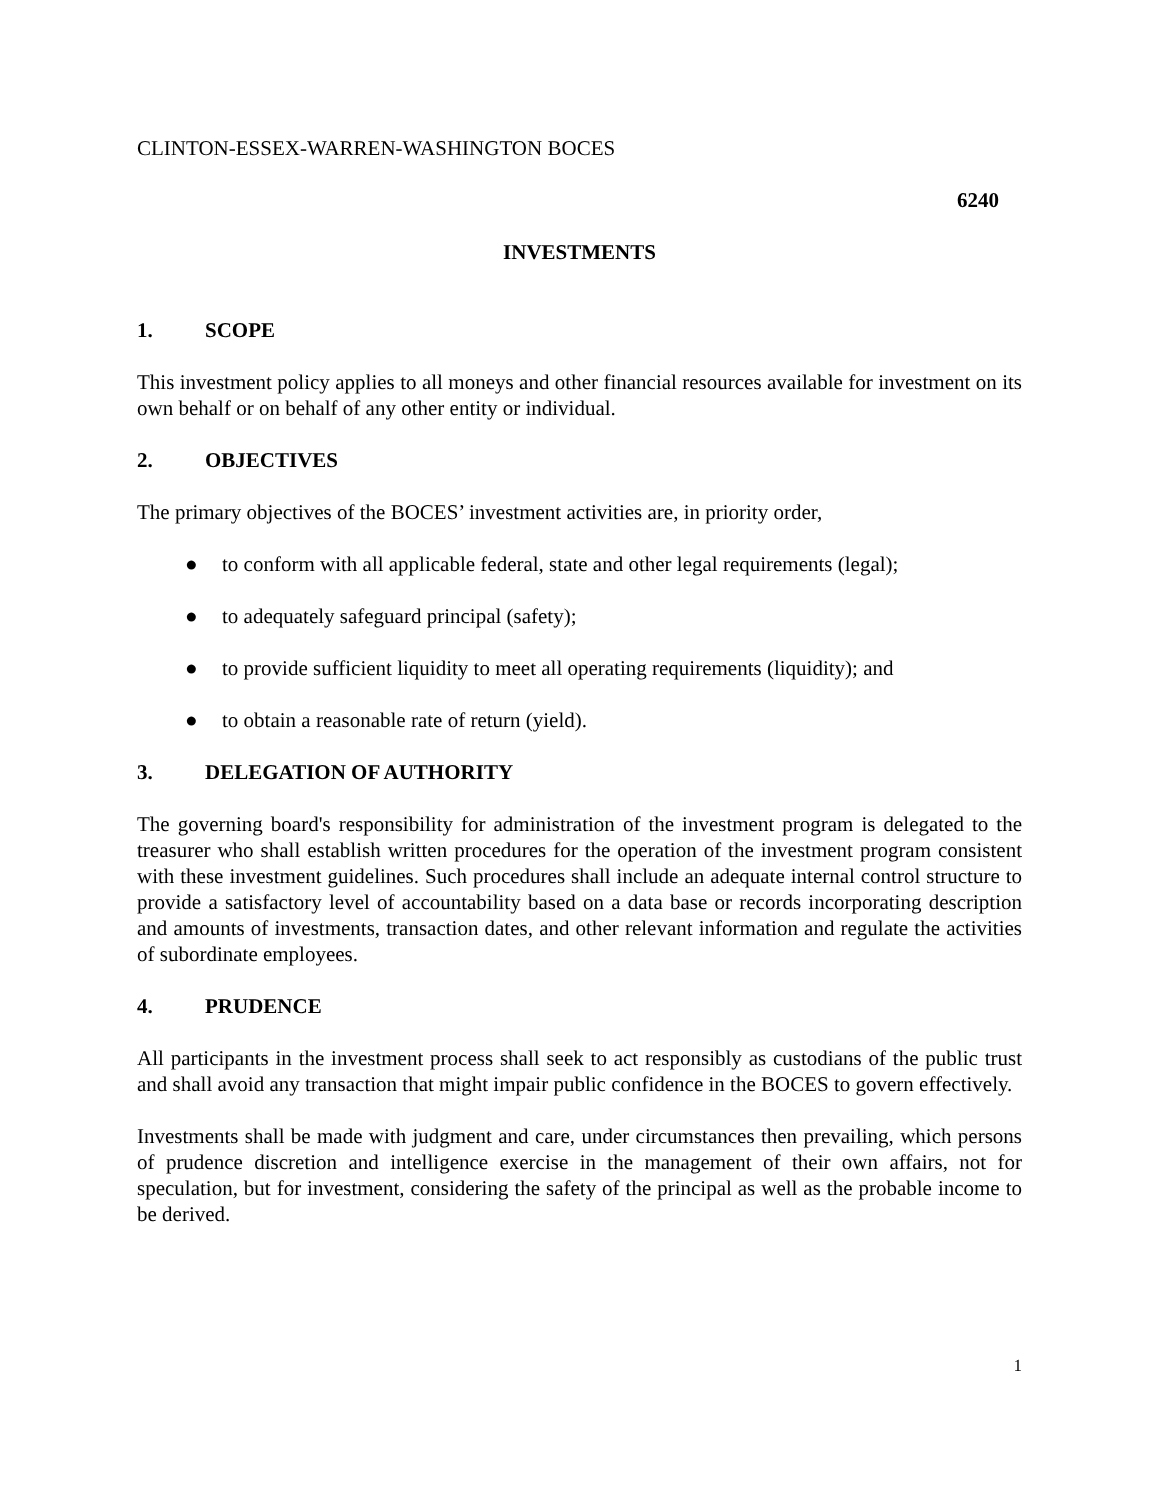CLINTON-ESSEX-WARREN-WASHINGTON BOCES
6240
INVESTMENTS
1. SCOPE
This investment policy applies to all moneys and other financial resources available for investment on its own behalf or on behalf of any other entity or individual.
2. OBJECTIVES
The primary objectives of the BOCES’ investment activities are, in priority order,
● to conform with all applicable federal, state and other legal requirements (legal);
● to adequately safeguard principal (safety);
● to provide sufficient liquidity to meet all operating requirements (liquidity); and
● to obtain a reasonable rate of return (yield).
3. DELEGATION OF AUTHORITY
The governing board's responsibility for administration of the investment program is delegated to the treasurer who shall establish written procedures for the operation of the investment program consistent with these investment guidelines. Such procedures shall include an adequate internal control structure to provide a satisfactory level of accountability based on a data base or records incorporating description and amounts of investments, transaction dates, and other relevant information and regulate the activities of subordinate employees.
4. PRUDENCE
All participants in the investment process shall seek to act responsibly as custodians of the public trust and shall avoid any transaction that might impair public confidence in the BOCES to govern effectively.
Investments shall be made with judgment and care, under circumstances then prevailing, which persons of prudence discretion and intelligence exercise in the management of their own affairs, not for speculation, but for investment, considering the safety of the principal as well as the probable income to be derived.
1